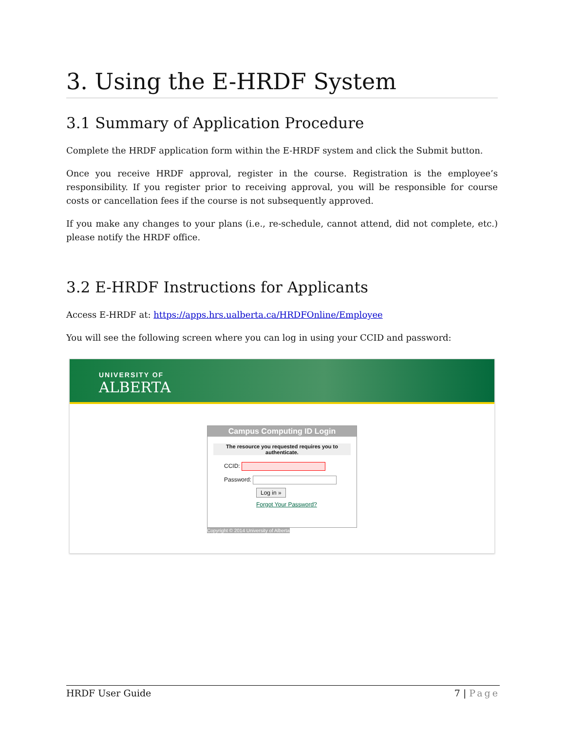3. Using the E-HRDF System
3.1 Summary of Application Procedure
Complete the HRDF application form within the E-HRDF system and click the Submit button.
Once you receive HRDF approval, register in the course. Registration is the employee’s responsibility. If you register prior to receiving approval, you will be responsible for course costs or cancellation fees if the course is not subsequently approved.
If you make any changes to your plans (i.e., re-schedule, cannot attend, did not complete, etc.) please notify the HRDF office.
3.2 E-HRDF Instructions for Applicants
Access E-HRDF at: https://apps.hrs.ualberta.ca/HRDFOnline/Employee
You will see the following screen where you can log in using your CCID and password:
UNIVERSITY OF
ALBERTA
Campus Computing ID Login
The resource you requested requires you to authenticate.
CCID:
Password:
Log in »
Forgot Your Password?
Copyright © 2014 University of Alberta
HRDF User Guide 7 | Page